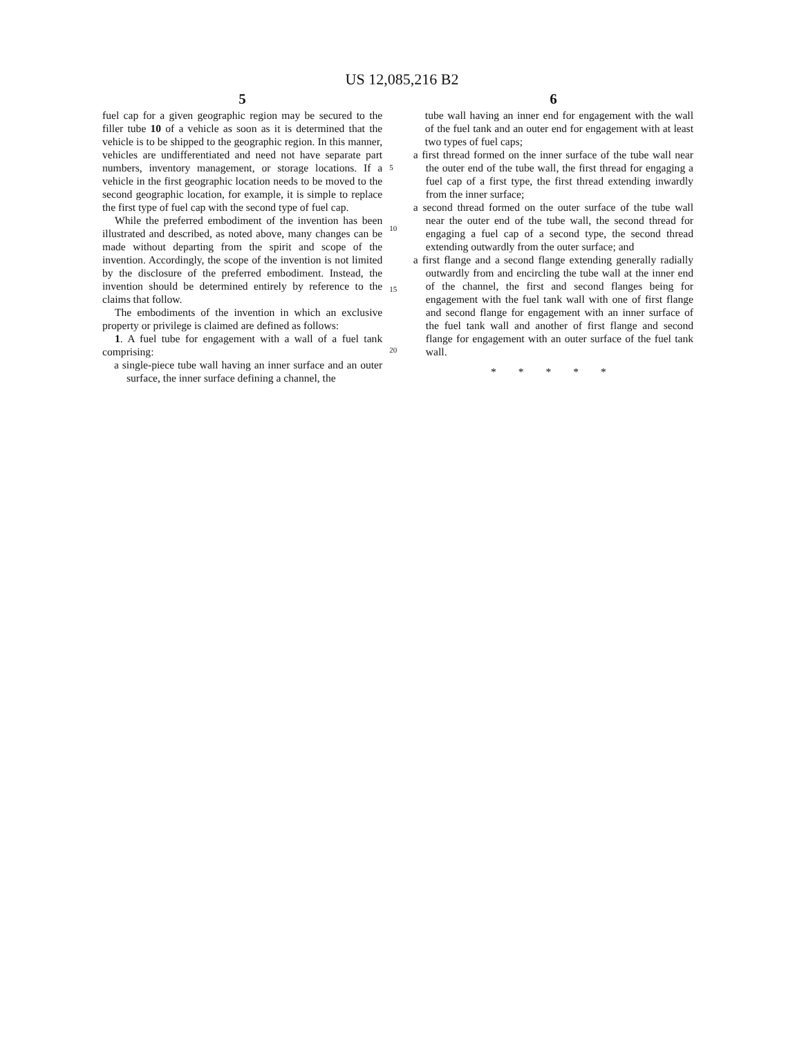US 12,085,216 B2
5
fuel cap for a given geographic region may be secured to the filler tube 10 of a vehicle as soon as it is determined that the vehicle is to be shipped to the geographic region. In this manner, vehicles are undifferentiated and need not have separate part numbers, inventory management, or storage locations. If a vehicle in the first geographic location needs to be moved to the second geographic location, for example, it is simple to replace the first type of fuel cap with the second type of fuel cap.
While the preferred embodiment of the invention has been illustrated and described, as noted above, many changes can be made without departing from the spirit and scope of the invention. Accordingly, the scope of the invention is not limited by the disclosure of the preferred embodiment. Instead, the invention should be determined entirely by reference to the claims that follow.
The embodiments of the invention in which an exclusive property or privilege is claimed are defined as follows:
1. A fuel tube for engagement with a wall of a fuel tank comprising:
a single-piece tube wall having an inner surface and an outer surface, the inner surface defining a channel, the
5
10
15
20
6
tube wall having an inner end for engagement with the wall of the fuel tank and an outer end for engagement with at least two types of fuel caps;
a first thread formed on the inner surface of the tube wall near the outer end of the tube wall, the first thread for engaging a fuel cap of a first type, the first thread extending inwardly from the inner surface;
a second thread formed on the outer surface of the tube wall near the outer end of the tube wall, the second thread for engaging a fuel cap of a second type, the second thread extending outwardly from the outer surface; and
a first flange and a second flange extending generally radially outwardly from and encircling the tube wall at the inner end of the channel, the first and second flanges being for engagement with the fuel tank wall with one of first flange and second flange for engagement with an inner surface of the fuel tank wall and another of first flange and second flange for engagement with an outer surface of the fuel tank wall.
* * * * *